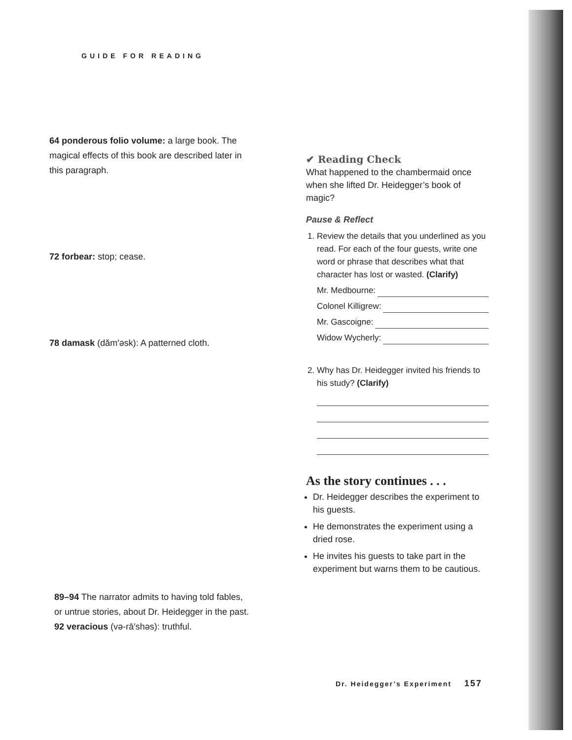GUIDE FOR READING
64 ponderous folio volume: a large book. The magical effects of this book are described later in this paragraph.
72 forbear: stop; cease.
78 damask (dăm′əsk): A patterned cloth.
89–94 The narrator admits to having told fables, or untrue stories, about Dr. Heidegger in the past.
92 veracious (və-rā′shəs): truthful.
✔ Reading Check
What happened to the chambermaid once when she lifted Dr. Heidegger’s book of magic?
Pause & Reflect
1. Review the details that you underlined as you read. For each of the four guests, write one word or phrase that describes what that character has lost or wasted. (Clarify)
Mr. Medbourne:
Colonel Killigrew:
Mr. Gascoigne:
Widow Wycherly:
2. Why has Dr. Heidegger invited his friends to his study? (Clarify)
As the story continues . . .
Dr. Heidegger describes the experiment to his guests.
He demonstrates the experiment using a dried rose.
He invites his guests to take part in the experiment but warns them to be cautious.
Dr. Heidegger’s Experiment 157